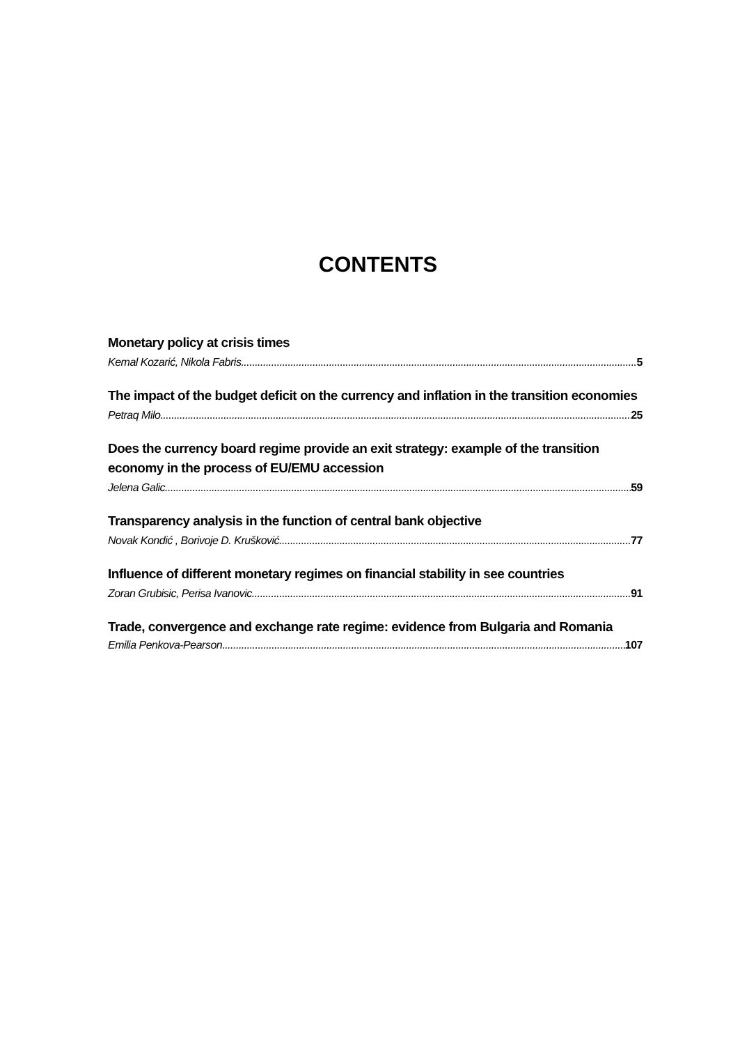CONTENTS
Monetary policy at crisis times
Kemal Kozarić, Nikola Fabris 5
The impact of the budget deficit on the currency and inflation in the transition economies
Petraq Milo 25
Does the currency board regime provide an exit strategy: example of the transition economy in the process of EU/EMU accession
Jelena Galic 59
Transparency analysis in the function of central bank objective
Novak Kondić , Borivoje D. Krušković 77
Influence of different monetary regimes on financial stability in see countries
Zoran Grubisic, Perisa Ivanovic 91
Trade, convergence and exchange rate regime: evidence from Bulgaria and Romania
Emilia Penkova-Pearson 107